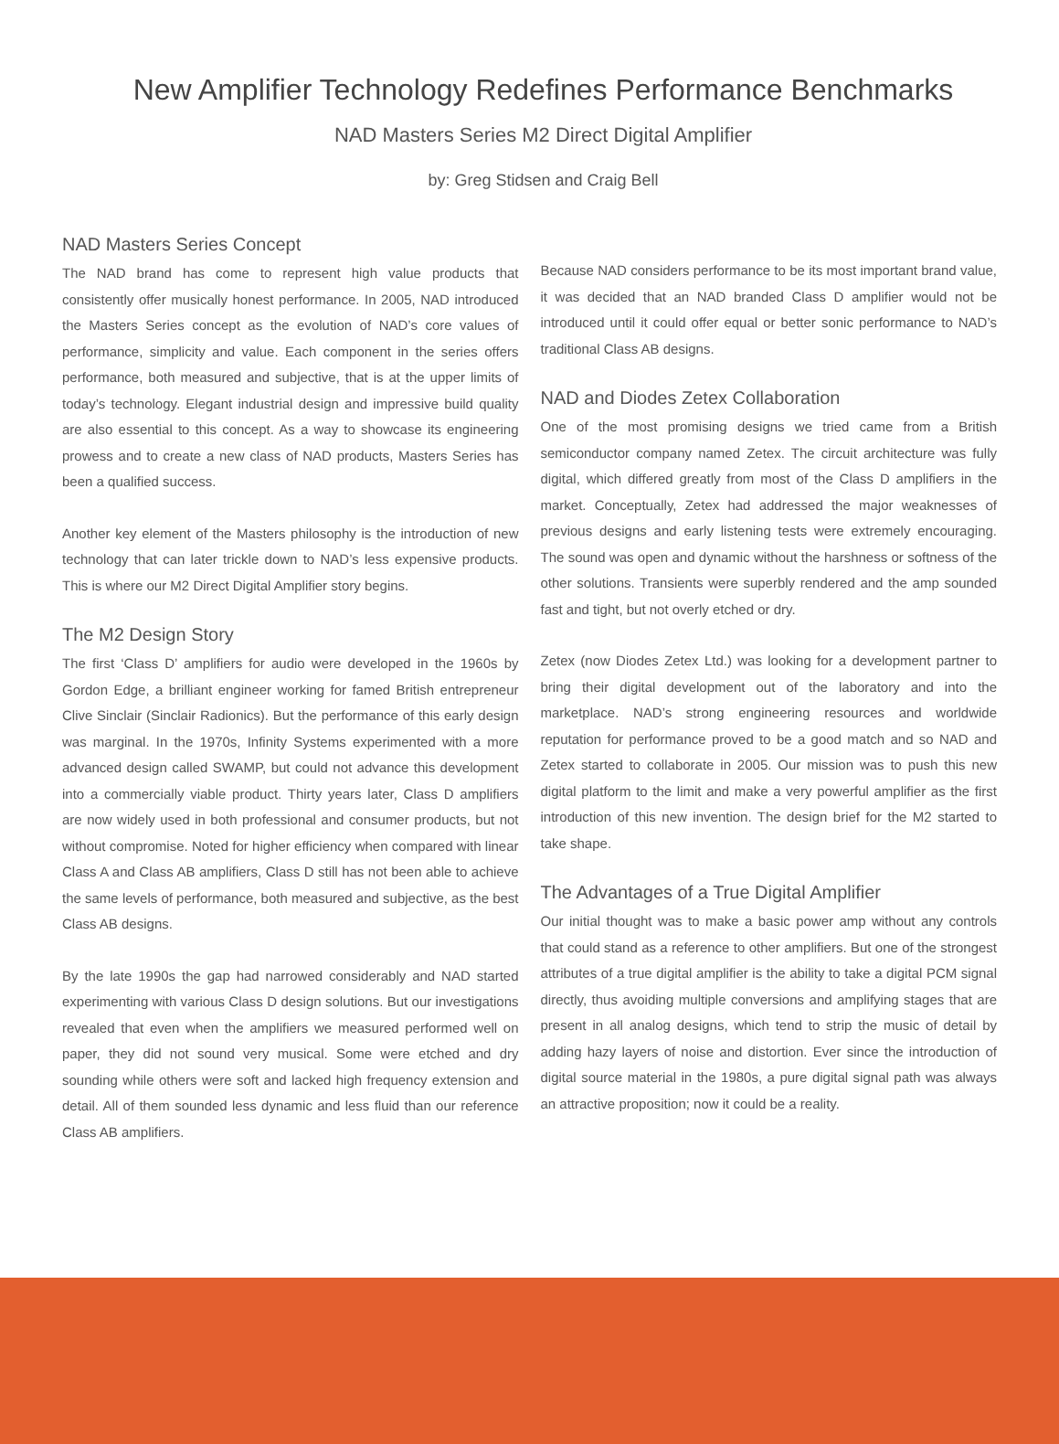New Amplifier Technology Redefines Performance Benchmarks
NAD Masters Series M2 Direct Digital Amplifier
by: Greg Stidsen and Craig Bell
NAD Masters Series Concept
The NAD brand has come to represent high value products that consistently offer musically honest performance. In 2005, NAD introduced the Masters Series concept as the evolution of NAD’s core values of performance, simplicity and value. Each component in the series offers performance, both measured and subjective, that is at the upper limits of today’s technology. Elegant industrial design and impressive build quality are also essential to this concept. As a way to showcase its engineering prowess and to create a new class of NAD products, Masters Series has been a qualified success.
Another key element of the Masters philosophy is the introduction of new technology that can later trickle down to NAD’s less expensive products. This is where our M2 Direct Digital Amplifier story begins.
The M2 Design Story
The first ‘Class D’ amplifiers for audio were developed in the 1960s by Gordon Edge, a brilliant engineer working for famed British entrepreneur Clive Sinclair (Sinclair Radionics). But the performance of this early design was marginal. In the 1970s, Infinity Systems experimented with a more advanced design called SWAMP, but could not advance this development into a commercially viable product. Thirty years later, Class D amplifiers are now widely used in both professional and consumer products, but not without compromise. Noted for higher efficiency when compared with linear Class A and Class AB amplifiers, Class D still has not been able to achieve the same levels of performance, both measured and subjective, as the best Class AB designs.
By the late 1990s the gap had narrowed considerably and NAD started experimenting with various Class D design solutions. But our investigations revealed that even when the amplifiers we measured performed well on paper, they did not sound very musical. Some were etched and dry sounding while others were soft and lacked high frequency extension and detail. All of them sounded less dynamic and less fluid than our reference Class AB amplifiers.
Because NAD considers performance to be its most important brand value, it was decided that an NAD branded Class D amplifier would not be introduced until it could offer equal or better sonic performance to NAD’s traditional Class AB designs.
NAD and Diodes Zetex Collaboration
One of the most promising designs we tried came from a British semiconductor company named Zetex. The circuit architecture was fully digital, which differed greatly from most of the Class D amplifiers in the market. Conceptually, Zetex had addressed the major weaknesses of previous designs and early listening tests were extremely encouraging. The sound was open and dynamic without the harshness or softness of the other solutions. Transients were superbly rendered and the amp sounded fast and tight, but not overly etched or dry.
Zetex (now Diodes Zetex Ltd.) was looking for a development partner to bring their digital development out of the laboratory and into the marketplace. NAD’s strong engineering resources and worldwide reputation for performance proved to be a good match and so NAD and Zetex started to collaborate in 2005. Our mission was to push this new digital platform to the limit and make a very powerful amplifier as the first introduction of this new invention. The design brief for the M2 started to take shape.
The Advantages of a True Digital Amplifier
Our initial thought was to make a basic power amp without any controls that could stand as a reference to other amplifiers. But one of the strongest attributes of a true digital amplifier is the ability to take a digital PCM signal directly, thus avoiding multiple conversions and amplifying stages that are present in all analog designs, which tend to strip the music of detail by adding hazy layers of noise and distortion. Ever since the introduction of digital source material in the 1980s, a pure digital signal path was always an attractive proposition; now it could be a reality.